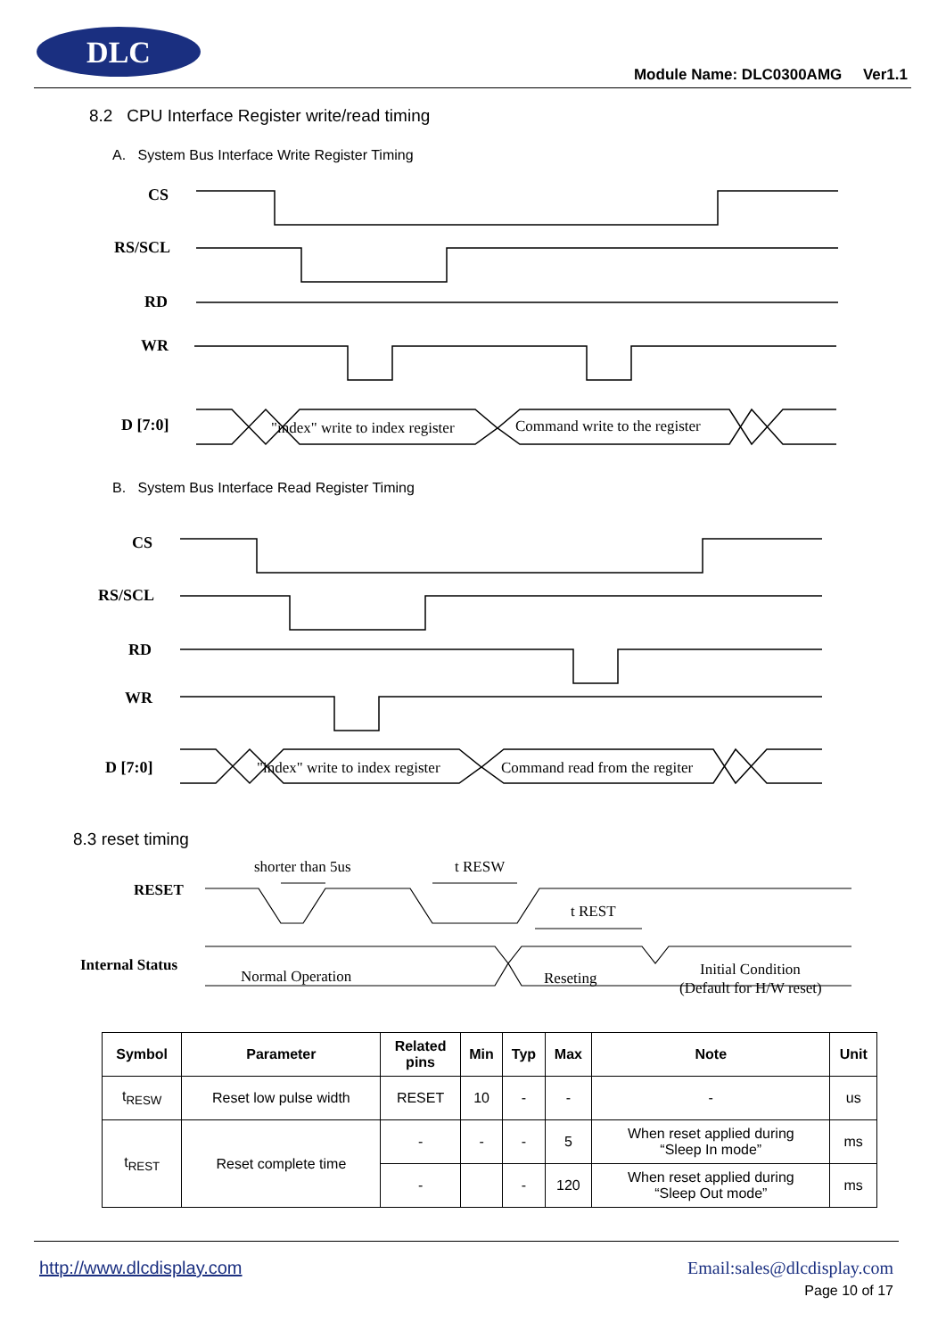DLC
Module Name: DLC0300AMG Ver1.1
8.2 CPU Interface Register write/read timing
A. System Bus Interface Write Register Timing
CS
RS/SCL
RD
WR
D [7:0]
"index" write to index register
Command write to the register
B. System Bus Interface Read Register Timing
CS
RS/SCL
RD
WR
D [7:0]
"index" write to index register
Command read from the regiter
8.3 reset timing
RESET
Internal Status
shorter than 5us
t RESW
t REST
Normal Operation
Reseting
Initial Condition
(Default for H/W reset)
| Symbol | Parameter | Related pins | Min | Typ | Max | Note | Unit |
| --- | --- | --- | --- | --- | --- | --- | --- |
| t<sub>RESW</sub> | Reset low pulse width | RESET | 10 | - | - | - | us |
| t<sub>REST</sub> | Reset complete time | - | - | - | 5 | When reset applied during “Sleep In mode” | ms |
| | | - | | - | 120 | When reset applied during “Sleep Out mode” | ms |
http://www.dlcdisplay.com Email:sales@dlcdisplay.com
Page 10 of 17